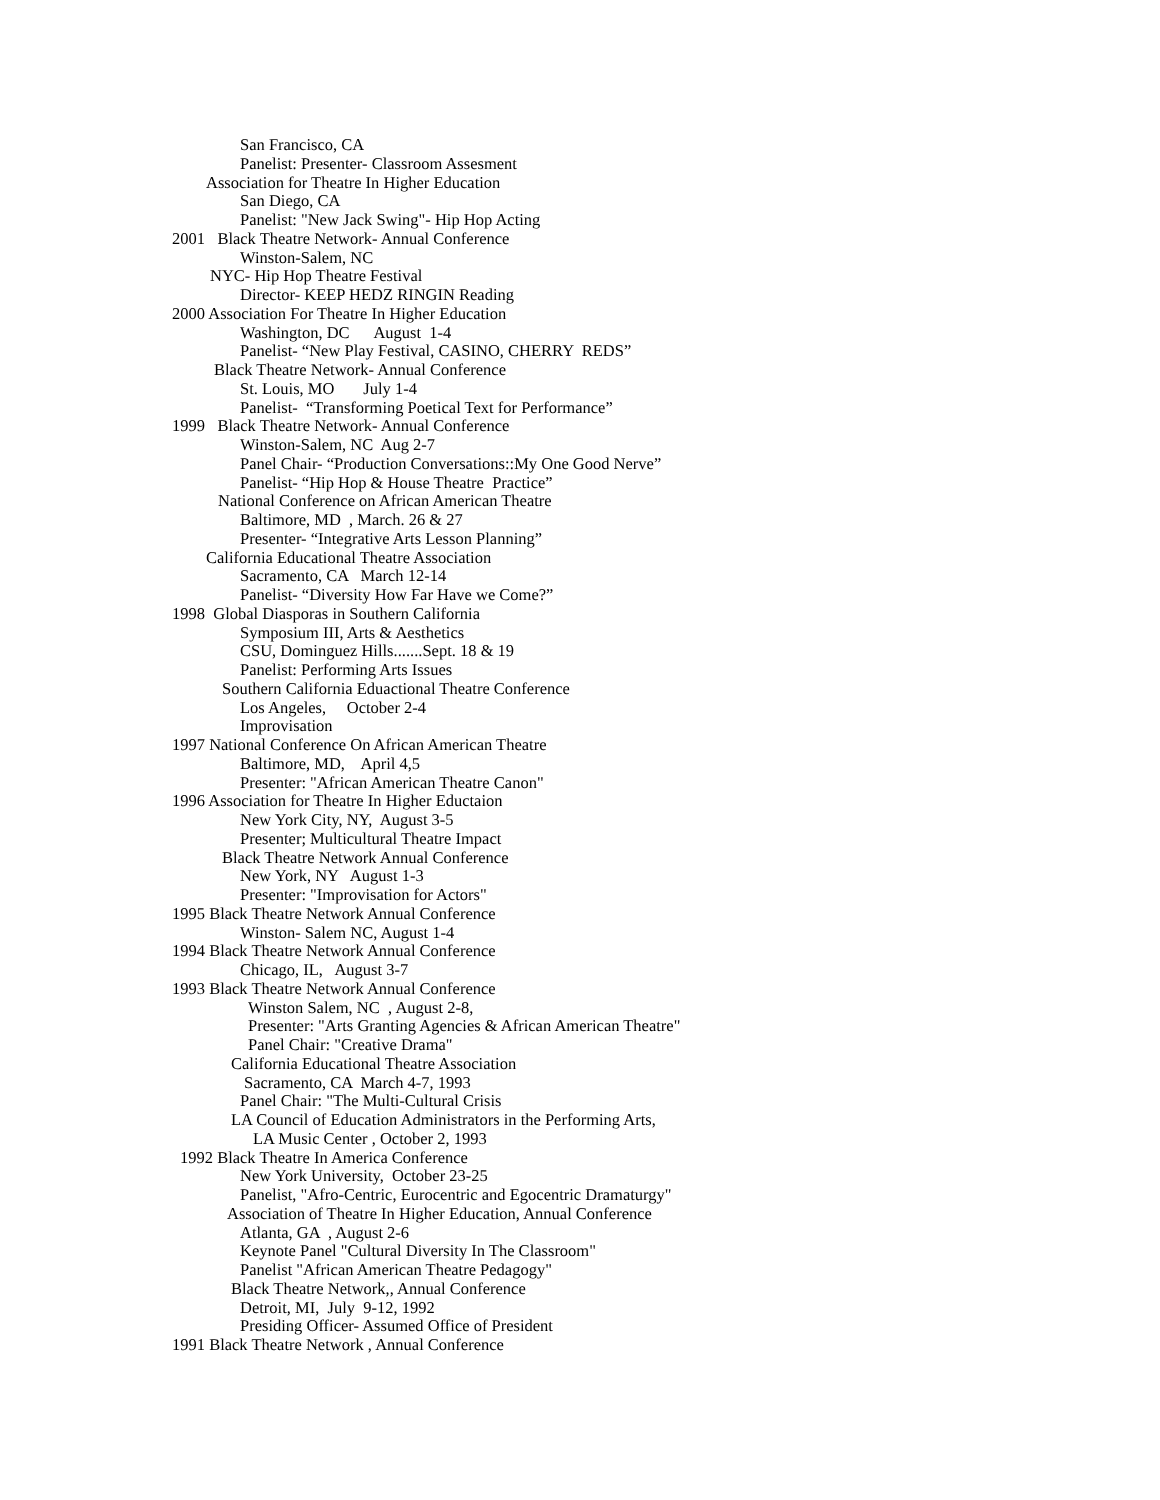San Francisco, CA
Panelist: Presenter- Classroom Assesment
Association for Theatre In Higher Education
San Diego, CA
Panelist: "New Jack Swing"- Hip Hop Acting
2001 Black Theatre Network- Annual Conference
Winston-Salem, NC
NYC- Hip Hop Theatre Festival
Director- KEEP HEDZ RINGIN Reading
2000 Association For Theatre In Higher Education
Washington, DC August 1-4
Panelist- “New Play Festival, CASINO, CHERRY REDS”
Black Theatre Network- Annual Conference
St. Louis, MO July 1-4
Panelist- “Transforming Poetical Text for Performance”
1999 Black Theatre Network- Annual Conference
Winston-Salem, NC Aug 2-7
Panel Chair- “Production Conversations::My One Good Nerve”
Panelist- “Hip Hop & House Theatre Practice”
National Conference on African American Theatre
Baltimore, MD , March. 26 & 27
Presenter- “Integrative Arts Lesson Planning”
California Educational Theatre Association
Sacramento, CA March 12-14
Panelist- “Diversity How Far Have we Come?”
1998 Global Diasporas in Southern California
Symposium III, Arts & Aesthetics
CSU, Dominguez Hills.......Sept. 18 & 19
Panelist: Performing Arts Issues
Southern California Eduactional Theatre Conference
Los Angeles, October 2-4
Improvisation
1997 National Conference On African American Theatre
Baltimore, MD, April 4,5
Presenter: "African American Theatre Canon"
1996 Association for Theatre In Higher Eductaion
New York City, NY, August 3-5
Presenter; Multicultural Theatre Impact
Black Theatre Network Annual Conference
New York, NY August 1-3
Presenter: "Improvisation for Actors"
1995 Black Theatre Network Annual Conference
Winston- Salem NC, August 1-4
1994 Black Theatre Network Annual Conference
Chicago, IL, August 3-7
1993 Black Theatre Network Annual Conference
Winston Salem, NC , August 2-8,
Presenter: "Arts Granting Agencies & African American Theatre"
Panel Chair: "Creative Drama"
California Educational Theatre Association
Sacramento, CA March 4-7, 1993
Panel Chair: "The Multi-Cultural Crisis
LA Council of Education Administrators in the Performing Arts,
LA Music Center , October 2, 1993
1992 Black Theatre In America Conference
New York University, October 23-25
Panelist, "Afro-Centric, Eurocentric and Egocentric Dramaturgy"
Association of Theatre In Higher Education, Annual Conference
Atlanta, GA , August 2-6
Keynote Panel "Cultural Diversity In The Classroom"
Panelist "African American Theatre Pedagogy"
Black Theatre Network,, Annual Conference
Detroit, MI, July 9-12, 1992
Presiding Officer- Assumed Office of President
1991 Black Theatre Network , Annual Conference